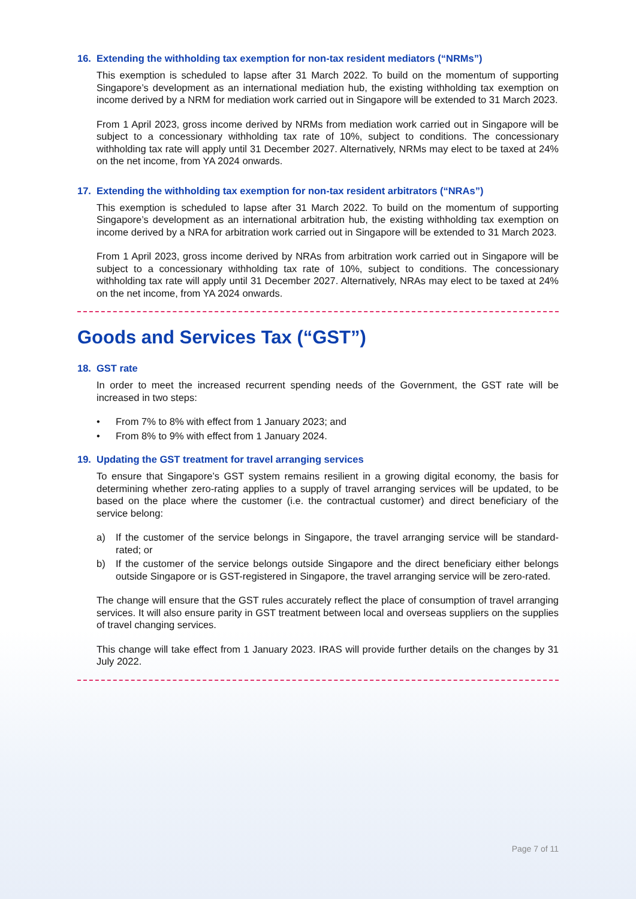16. Extending the withholding tax exemption for non-tax resident mediators (“NRMs”)
This exemption is scheduled to lapse after 31 March 2022. To build on the momentum of supporting Singapore’s development as an international mediation hub, the existing withholding tax exemption on income derived by a NRM for mediation work carried out in Singapore will be extended to 31 March 2023.
From 1 April 2023, gross income derived by NRMs from mediation work carried out in Singapore will be subject to a concessionary withholding tax rate of 10%, subject to conditions. The concessionary withholding tax rate will apply until 31 December 2027. Alternatively, NRMs may elect to be taxed at 24% on the net income, from YA 2024 onwards.
17. Extending the withholding tax exemption for non-tax resident arbitrators (“NRAs”)
This exemption is scheduled to lapse after 31 March 2022. To build on the momentum of supporting Singapore’s development as an international arbitration hub, the existing withholding tax exemption on income derived by a NRA for arbitration work carried out in Singapore will be extended to 31 March 2023.
From 1 April 2023, gross income derived by NRAs from arbitration work carried out in Singapore will be subject to a concessionary withholding tax rate of 10%, subject to conditions. The concessionary withholding tax rate will apply until 31 December 2027. Alternatively, NRAs may elect to be taxed at 24% on the net income, from YA 2024 onwards.
Goods and Services Tax (“GST”)
18. GST rate
In order to meet the increased recurrent spending needs of the Government, the GST rate will be increased in two steps:
• From 7% to 8% with effect from 1 January 2023; and
• From 8% to 9% with effect from 1 January 2024.
19. Updating the GST treatment for travel arranging services
To ensure that Singapore’s GST system remains resilient in a growing digital economy, the basis for determining whether zero-rating applies to a supply of travel arranging services will be updated, to be based on the place where the customer (i.e. the contractual customer) and direct beneficiary of the service belong:
a) If the customer of the service belongs in Singapore, the travel arranging service will be standard-rated; or
b) If the customer of the service belongs outside Singapore and the direct beneficiary either belongs outside Singapore or is GST-registered in Singapore, the travel arranging service will be zero-rated.
The change will ensure that the GST rules accurately reflect the place of consumption of travel arranging services. It will also ensure parity in GST treatment between local and overseas suppliers on the supplies of travel changing services.
This change will take effect from 1 January 2023. IRAS will provide further details on the changes by 31 July 2022.
Page 7 of 11